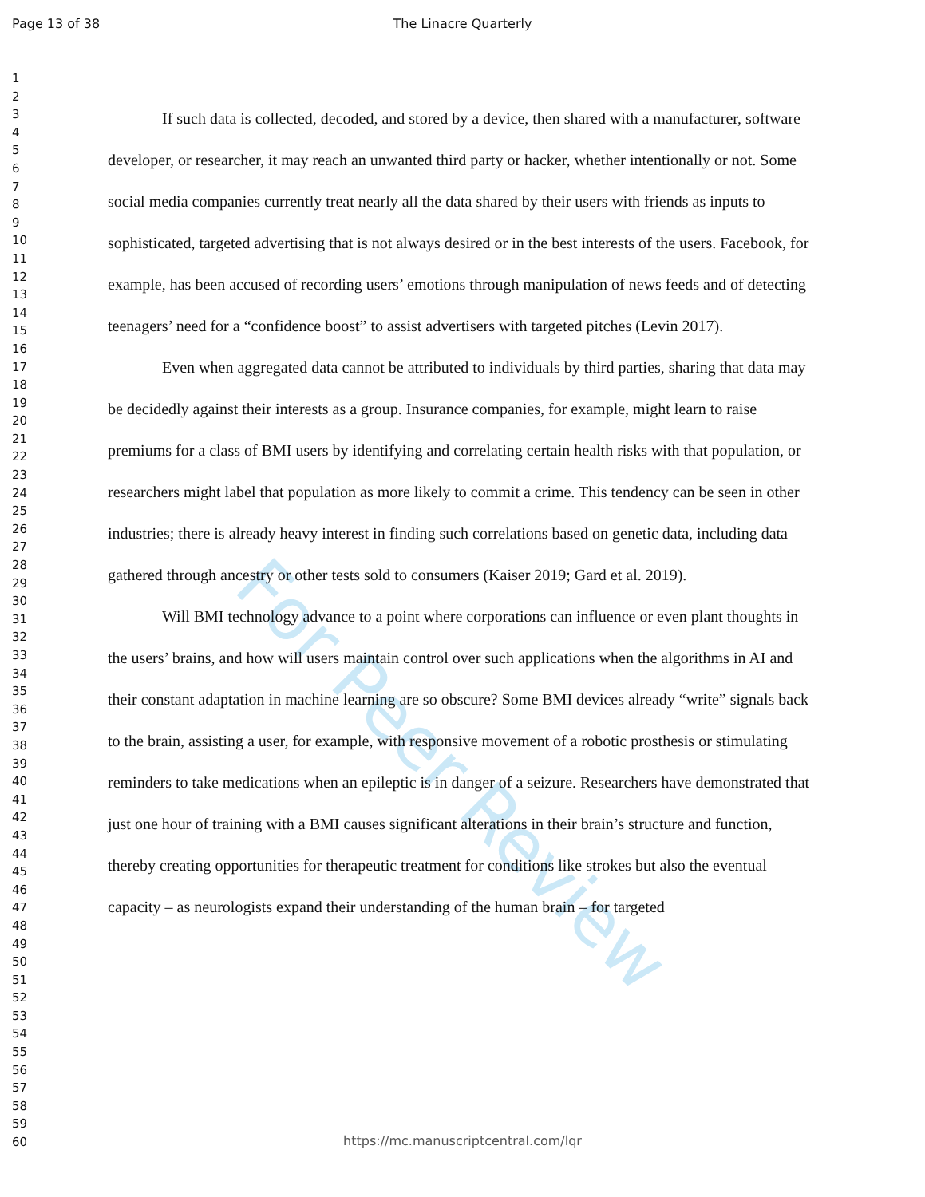Page 13 of 38 The Linacre Quarterly
For Peer Review
1
2
3
4
5
6
7
8
9
10
11
12
13
14
15
16
17
18
19
20
21
22
23
24
25
26
27
28
29
30
31
32
33
34
35
36
37
38
39
40
41
42
43
44
45
46
47
48
49
50
51
52
53
54
55
56
57
58
59
60
If such data is collected, decoded, and stored by a device, then shared with a manufacturer, software developer, or researcher, it may reach an unwanted third party or hacker, whether intentionally or not. Some social media companies currently treat nearly all the data shared by their users with friends as inputs to sophisticated, targeted advertising that is not always desired or in the best interests of the users. Facebook, for example, has been accused of recording users’ emotions through manipulation of news feeds and of detecting teenagers’ need for a “confidence boost” to assist advertisers with targeted pitches (Levin 2017).
Even when aggregated data cannot be attributed to individuals by third parties, sharing that data may be decidedly against their interests as a group. Insurance companies, for example, might learn to raise premiums for a class of BMI users by identifying and correlating certain health risks with that population, or researchers might label that population as more likely to commit a crime. This tendency can be seen in other industries; there is already heavy interest in finding such correlations based on genetic data, including data gathered through ancestry or other tests sold to consumers (Kaiser 2019; Gard et al. 2019).
Will BMI technology advance to a point where corporations can influence or even plant thoughts in the users’ brains, and how will users maintain control over such applications when the algorithms in AI and their constant adaptation in machine learning are so obscure? Some BMI devices already “write” signals back to the brain, assisting a user, for example, with responsive movement of a robotic prosthesis or stimulating reminders to take medications when an epileptic is in danger of a seizure. Researchers have demonstrated that just one hour of training with a BMI causes significant alterations in their brain’s structure and function, thereby creating opportunities for therapeutic treatment for conditions like strokes but also the eventual capacity – as neurologists expand their understanding of the human brain – for targeted
https://mc.manuscriptcentral.com/lqr